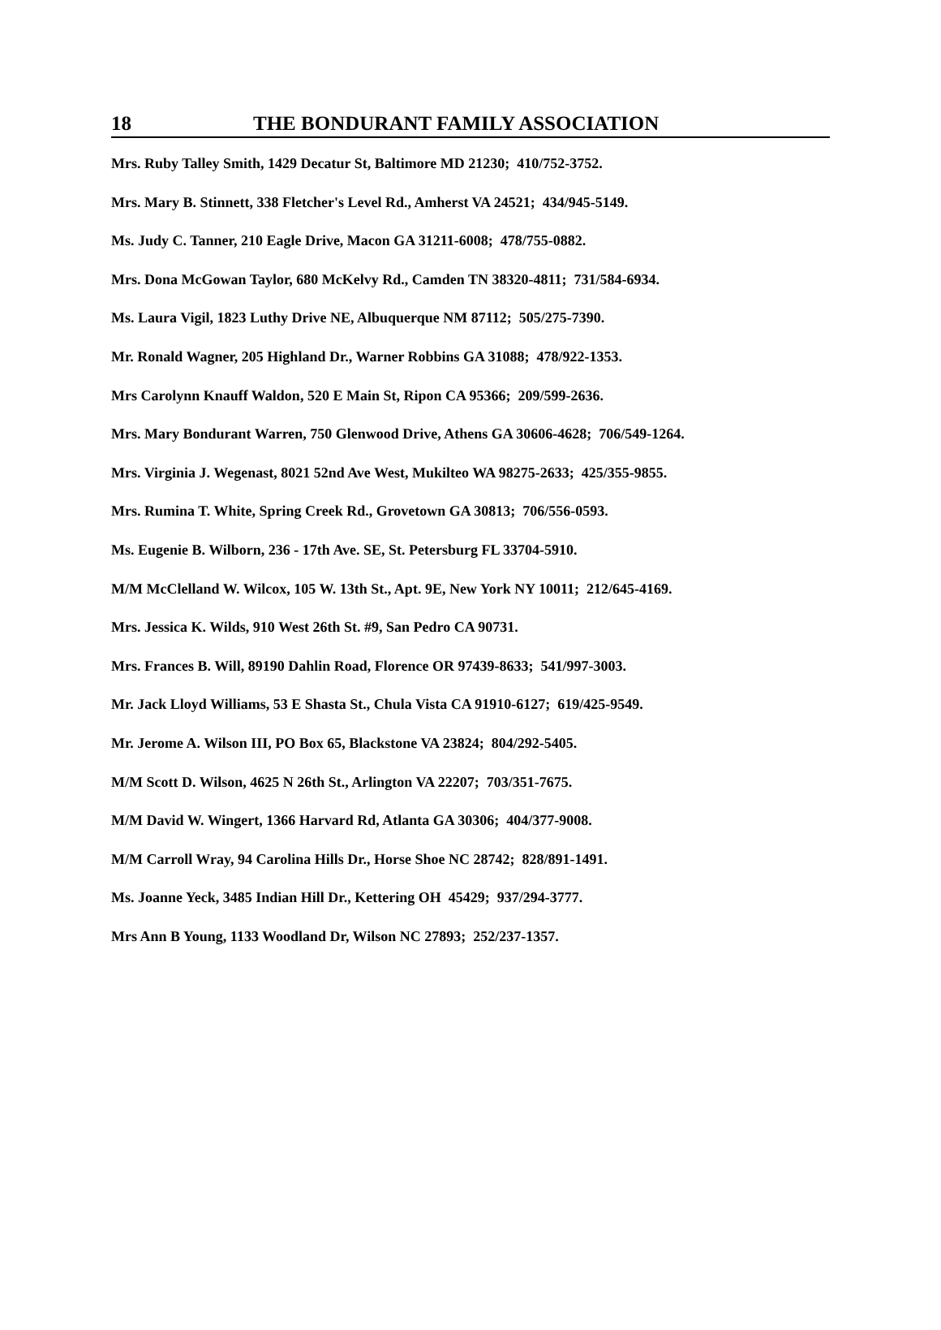18 THE BONDURANT FAMILY ASSOCIATION
Mrs. Ruby Talley Smith, 1429 Decatur St, Baltimore MD 21230; 410/752-3752.
Mrs. Mary B. Stinnett, 338 Fletcher's Level Rd., Amherst VA 24521; 434/945-5149.
Ms. Judy C. Tanner, 210 Eagle Drive, Macon GA 31211-6008; 478/755-0882.
Mrs. Dona McGowan Taylor, 680 McKelvy Rd., Camden TN 38320-4811; 731/584-6934.
Ms. Laura Vigil, 1823 Luthy Drive NE, Albuquerque NM 87112; 505/275-7390.
Mr. Ronald Wagner, 205 Highland Dr., Warner Robbins GA 31088; 478/922-1353.
Mrs Carolynn Knauff Waldon, 520 E Main St, Ripon CA 95366; 209/599-2636.
Mrs. Mary Bondurant Warren, 750 Glenwood Drive, Athens GA 30606-4628; 706/549-1264.
Mrs. Virginia J. Wegenast, 8021 52nd Ave West, Mukilteo WA 98275-2633; 425/355-9855.
Mrs. Rumina T. White, Spring Creek Rd., Grovetown GA 30813; 706/556-0593.
Ms. Eugenie B. Wilborn, 236 - 17th Ave. SE, St. Petersburg FL 33704-5910.
M/M McClelland W. Wilcox, 105 W. 13th St., Apt. 9E, New York NY 10011; 212/645-4169.
Mrs. Jessica K. Wilds, 910 West 26th St. #9, San Pedro CA 90731.
Mrs. Frances B. Will, 89190 Dahlin Road, Florence OR 97439-8633; 541/997-3003.
Mr. Jack Lloyd Williams, 53 E Shasta St., Chula Vista CA 91910-6127; 619/425-9549.
Mr. Jerome A. Wilson III, PO Box 65, Blackstone VA 23824; 804/292-5405.
M/M Scott D. Wilson, 4625 N 26th St., Arlington VA 22207; 703/351-7675.
M/M David W. Wingert, 1366 Harvard Rd, Atlanta GA 30306; 404/377-9008.
M/M Carroll Wray, 94 Carolina Hills Dr., Horse Shoe NC 28742; 828/891-1491.
Ms. Joanne Yeck, 3485 Indian Hill Dr., Kettering OH 45429; 937/294-3777.
Mrs Ann B Young, 1133 Woodland Dr, Wilson NC 27893; 252/237-1357.